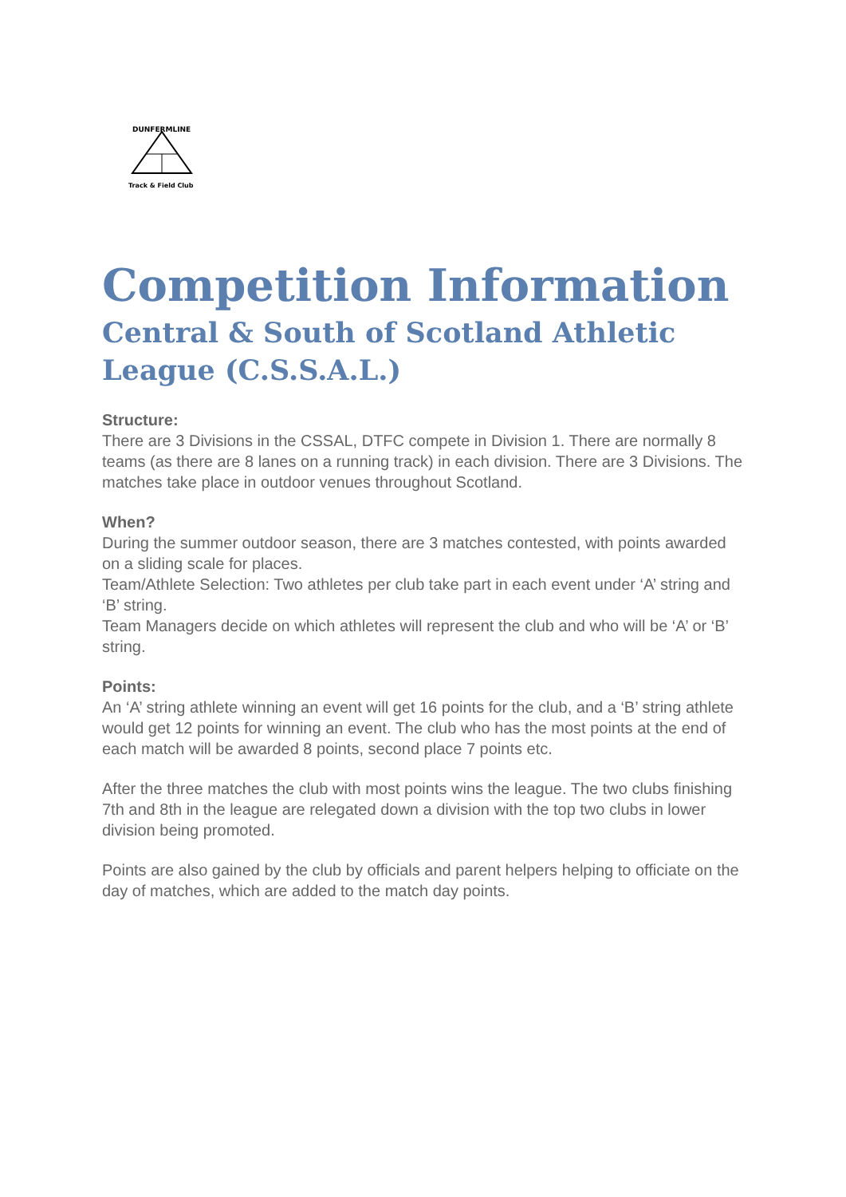DUNFERMLINE
Track & Field Club
Competition Information
Central & South of Scotland Athletic League (C.S.S.A.L.)
Structure:
There are 3 Divisions in the CSSAL, DTFC compete in Division 1. There are normally 8 teams (as there are 8 lanes on a running track) in each division. There are 3 Divisions. The matches take place in outdoor venues throughout Scotland.
When?
During the summer outdoor season, there are 3 matches contested, with points awarded on a sliding scale for places.
Team/Athlete Selection: Two athletes per club take part in each event under ‘A’ string and ‘B’ string.
Team Managers decide on which athletes will represent the club and who will be ‘A’ or ‘B’ string.
Points:
An ‘A’ string athlete winning an event will get 16 points for the club, and a ‘B’ string athlete would get 12 points for winning an event. The club who has the most points at the end of each match will be awarded 8 points, second place 7 points etc.
After the three matches the club with most points wins the league. The two clubs finishing 7th and 8th in the league are relegated down a division with the top two clubs in lower division being promoted.
Points are also gained by the club by officials and parent helpers helping to officiate on the day of matches, which are added to the match day points.